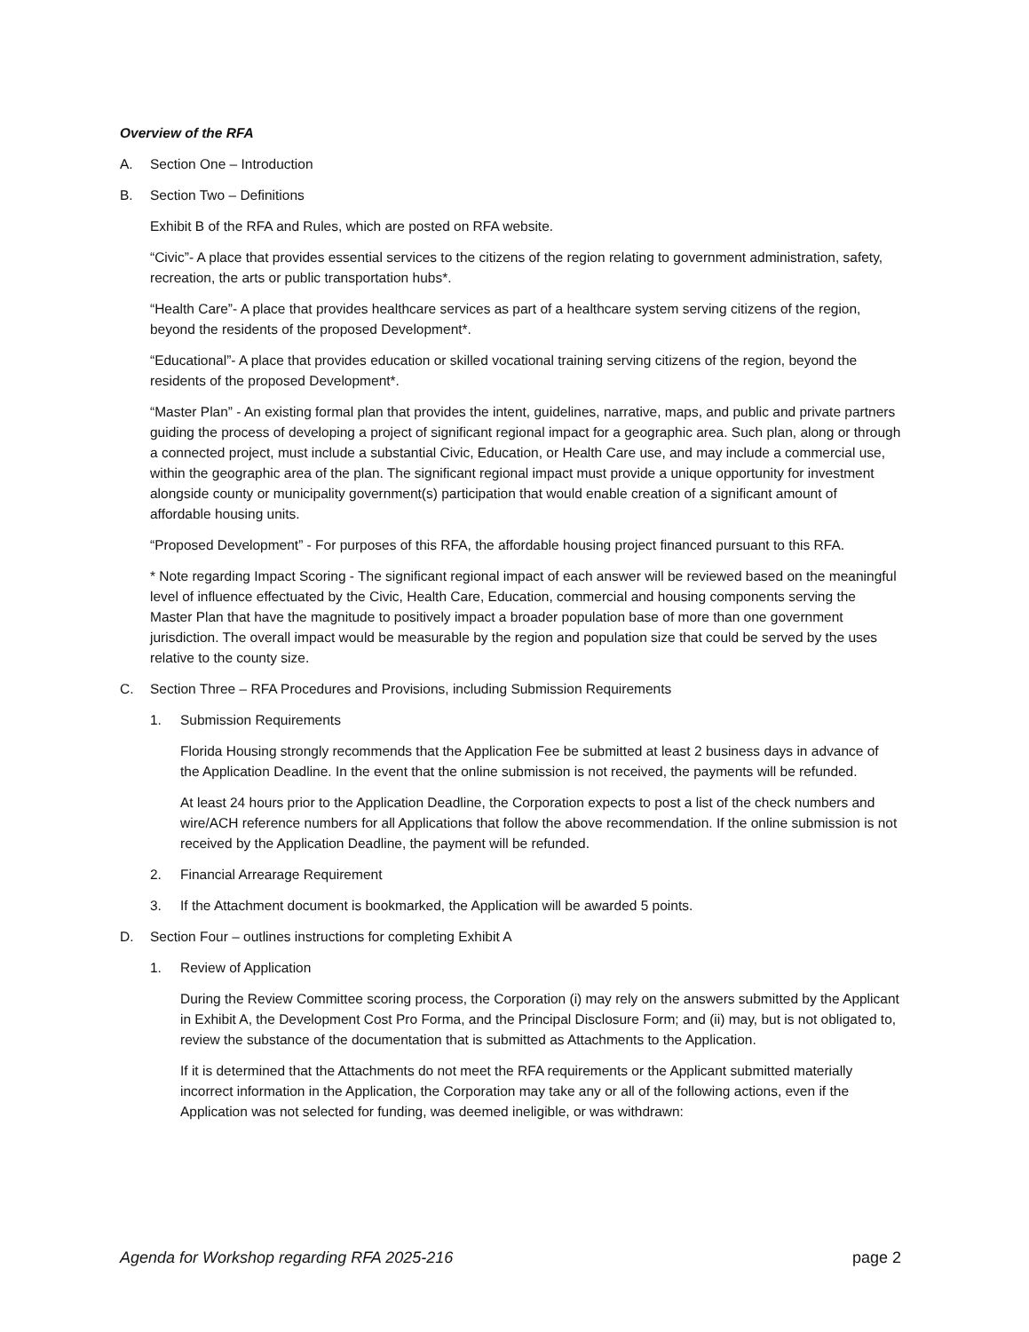Overview of the RFA
A. Section One – Introduction
B. Section Two – Definitions
Exhibit B of the RFA and Rules, which are posted on RFA website.
“Civic”- A place that provides essential services to the citizens of the region relating to government administration, safety, recreation, the arts or public transportation hubs*.
“Health Care”- A place that provides healthcare services as part of a healthcare system serving citizens of the region, beyond the residents of the proposed Development*.
“Educational”- A place that provides education or skilled vocational training serving citizens of the region, beyond the residents of the proposed Development*.
“Master Plan” - An existing formal plan that provides the intent, guidelines, narrative, maps, and public and private partners guiding the process of developing a project of significant regional impact for a geographic area. Such plan, along or through a connected project, must include a substantial Civic, Education, or Health Care use, and may include a commercial use, within the geographic area of the plan. The significant regional impact must provide a unique opportunity for investment alongside county or municipality government(s) participation that would enable creation of a significant amount of affordable housing units.
“Proposed Development” - For purposes of this RFA, the affordable housing project financed pursuant to this RFA.
* Note regarding Impact Scoring - The significant regional impact of each answer will be reviewed based on the meaningful level of influence effectuated by the Civic, Health Care, Education, commercial and housing components serving the Master Plan that have the magnitude to positively impact a broader population base of more than one government jurisdiction. The overall impact would be measurable by the region and population size that could be served by the uses relative to the county size.
C. Section Three – RFA Procedures and Provisions, including Submission Requirements
1. Submission Requirements
Florida Housing strongly recommends that the Application Fee be submitted at least 2 business days in advance of the Application Deadline. In the event that the online submission is not received, the payments will be refunded.
At least 24 hours prior to the Application Deadline, the Corporation expects to post a list of the check numbers and wire/ACH reference numbers for all Applications that follow the above recommendation. If the online submission is not received by the Application Deadline, the payment will be refunded.
2. Financial Arrearage Requirement
3. If the Attachment document is bookmarked, the Application will be awarded 5 points.
D. Section Four – outlines instructions for completing Exhibit A
1. Review of Application
During the Review Committee scoring process, the Corporation (i) may rely on the answers submitted by the Applicant in Exhibit A, the Development Cost Pro Forma, and the Principal Disclosure Form; and (ii) may, but is not obligated to, review the substance of the documentation that is submitted as Attachments to the Application.
If it is determined that the Attachments do not meet the RFA requirements or the Applicant submitted materially incorrect information in the Application, the Corporation may take any or all of the following actions, even if the Application was not selected for funding, was deemed ineligible, or was withdrawn:
Agenda for Workshop regarding RFA 2025-216 page 2